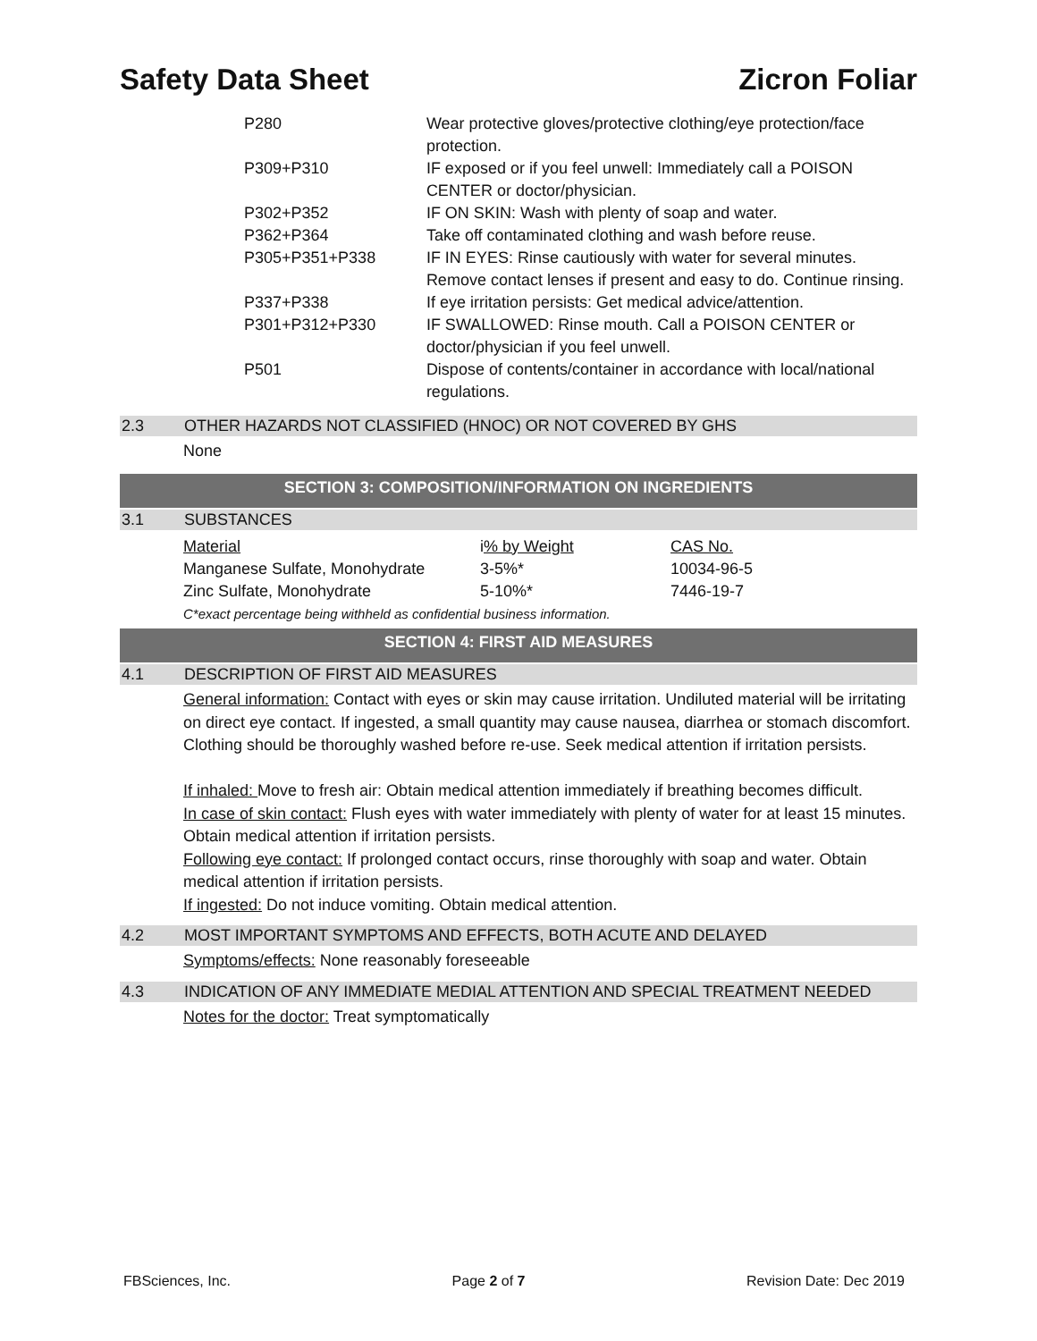Safety Data Sheet Zicron Foliar
| P280 | Wear protective gloves/protective clothing/eye protection/face protection. |
| P309+P310 | IF exposed or if you feel unwell: Immediately call a POISON CENTER or doctor/physician. |
| P302+P352 | IF ON SKIN: Wash with plenty of soap and water. |
| P362+P364 | Take off contaminated clothing and wash before reuse. |
| P305+P351+P338 | IF IN EYES: Rinse cautiously with water for several minutes. Remove contact lenses if present and easy to do. Continue rinsing. |
| P337+P338 | If eye irritation persists: Get medical advice/attention. |
| P301+P312+P330 | IF SWALLOWED: Rinse mouth. Call a POISON CENTER or doctor/physician if you feel unwell. |
| P501 | Dispose of contents/container in accordance with local/national regulations. |
2.3 OTHER HAZARDS NOT CLASSIFIED (HNOC) OR NOT COVERED BY GHS
None
SECTION 3: COMPOSITION/INFORMATION ON INGREDIENTS
3.1 SUBSTANCES
| Material | i % by Weight | CAS No. |
| Manganese Sulfate, Monohydrate | 3-5%* | 10034-96-5 |
| Zinc Sulfate, Monohydrate | 5-10%* | 7446-19-7 |
C*exact percentage being withheld as confidential business information.
SECTION 4: FIRST AID MEASURES
4.1 DESCRIPTION OF FIRST AID MEASURES
General information: Contact with eyes or skin may cause irritation. Undiluted material will be irritating on direct eye contact. If ingested, a small quantity may cause nausea, diarrhea or stomach discomfort. Clothing should be thoroughly washed before re-use. Seek medical attention if irritation persists.
If inhaled: Move to fresh air: Obtain medical attention immediately if breathing becomes difficult.
In case of skin contact: Flush eyes with water immediately with plenty of water for at least 15 minutes. Obtain medical attention if irritation persists.
Following eye contact: If prolonged contact occurs, rinse thoroughly with soap and water. Obtain medical attention if irritation persists.
If ingested: Do not induce vomiting. Obtain medical attention.
4.2 MOST IMPORTANT SYMPTOMS AND EFFECTS, BOTH ACUTE AND DELAYED
Symptoms/effects: None reasonably foreseeable
4.3 INDICATION OF ANY IMMEDIATE MEDIAL ATTENTION AND SPECIAL TREATMENT NEEDED
Notes for the doctor: Treat symptomatically
FBSciences, Inc. Page 2 of 7 Revision Date: Dec 2019